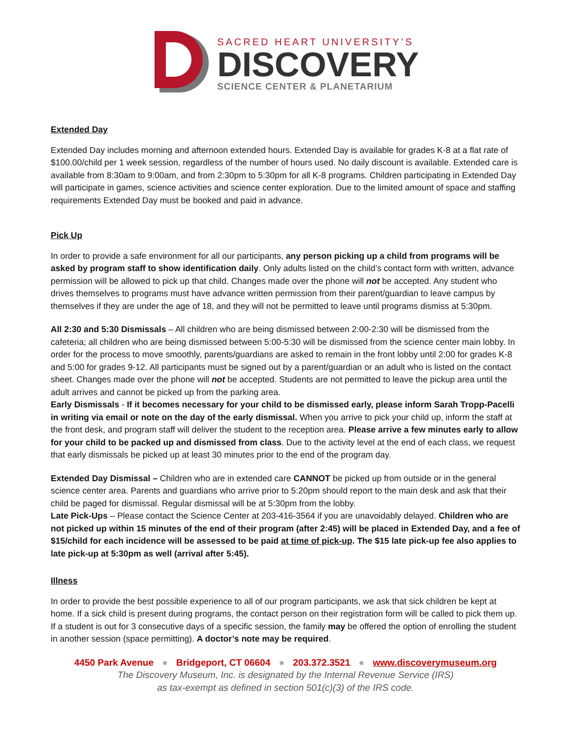SACRED HEART UNIVERSITY’S
DISCOVERY
SCIENCE CENTER & PLANETARIUM
Extended Day
Extended Day includes morning and afternoon extended hours. Extended Day is available for grades K-8 at a flat rate of $100.00/child per 1 week session, regardless of the number of hours used. No daily discount is available. Extended care is available from 8:30am to 9:00am, and from 2:30pm to 5:30pm for all K-8 programs. Children participating in Extended Day will participate in games, science activities and science center exploration. Due to the limited amount of space and staffing requirements Extended Day must be booked and paid in advance.
Pick Up
In order to provide a safe environment for all our participants, any person picking up a child from programs will be asked by program staff to show identification daily. Only adults listed on the child’s contact form with written, advance permission will be allowed to pick up that child. Changes made over the phone will not be accepted. Any student who drives themselves to programs must have advance written permission from their parent/guardian to leave campus by themselves if they are under the age of 18, and they will not be permitted to leave until programs dismiss at 5:30pm.
All 2:30 and 5:30 Dismissals – All children who are being dismissed between 2:00-2:30 will be dismissed from the cafeteria; all children who are being dismissed between 5:00-5:30 will be dismissed from the science center main lobby. In order for the process to move smoothly, parents/guardians are asked to remain in the front lobby until 2:00 for grades K-8 and 5:00 for grades 9-12. All participants must be signed out by a parent/guardian or an adult who is listed on the contact sheet. Changes made over the phone will not be accepted. Students are not permitted to leave the pickup area until the adult arrives and cannot be picked up from the parking area.
Early Dismissals - If it becomes necessary for your child to be dismissed early, please inform Sarah Tropp-Pacelli in writing via email or note on the day of the early dismissal. When you arrive to pick your child up, inform the staff at the front desk, and program staff will deliver the student to the reception area. Please arrive a few minutes early to allow for your child to be packed up and dismissed from class. Due to the activity level at the end of each class, we request that early dismissals be picked up at least 30 minutes prior to the end of the program day.
Extended Day Dismissal – Children who are in extended care CANNOT be picked up from outside or in the general science center area. Parents and guardians who arrive prior to 5:20pm should report to the main desk and ask that their child be paged for dismissal. Regular dismissal will be at 5:30pm from the lobby.
Late Pick-Ups – Please contact the Science Center at 203-416-3564 if you are unavoidably delayed. Children who are not picked up within 15 minutes of the end of their program (after 2:45) will be placed in Extended Day, and a fee of $15/child for each incidence will be assessed to be paid at time of pick-up. The $15 late pick-up fee also applies to late pick-up at 5:30pm as well (arrival after 5:45).
Illness
In order to provide the best possible experience to all of our program participants, we ask that sick children be kept at home. If a sick child is present during programs, the contact person on their registration form will be called to pick them up. If a student is out for 3 consecutive days of a specific session, the family may be offered the option of enrolling the student in another session (space permitting). A doctor’s note may be required.
4450 Park Avenue ● Bridgeport, CT 06604 ● 203.372.3521 ● www.discoverymuseum.org
The Discovery Museum, Inc. is designated by the Internal Revenue Service (IRS)
as tax-exempt as defined in section 501(c)(3) of the IRS code.